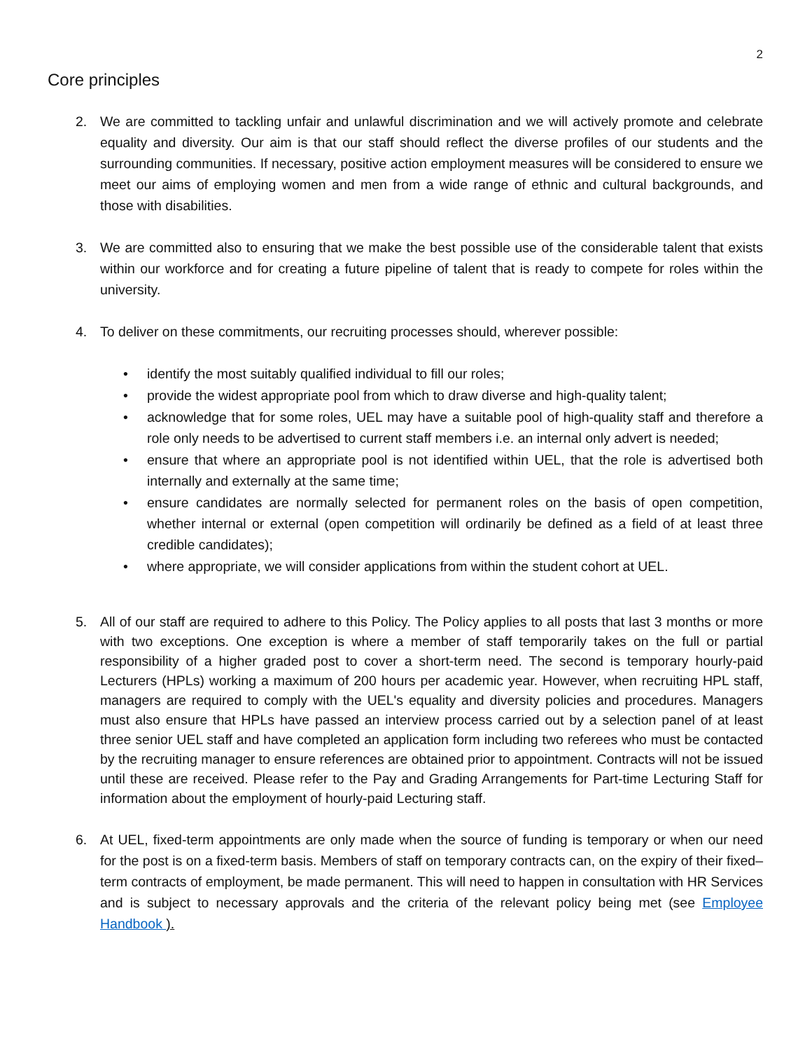2
Core principles
2. We are committed to tackling unfair and unlawful discrimination and we will actively promote and celebrate equality and diversity. Our aim is that our staff should reflect the diverse profiles of our students and the surrounding communities. If necessary, positive action employment measures will be considered to ensure we meet our aims of employing women and men from a wide range of ethnic and cultural backgrounds, and those with disabilities.
3. We are committed also to ensuring that we make the best possible use of the considerable talent that exists within our workforce and for creating a future pipeline of talent that is ready to compete for roles within the university.
4. To deliver on these commitments, our recruiting processes should, wherever possible:
• identify the most suitably qualified individual to fill our roles;
• provide the widest appropriate pool from which to draw diverse and high-quality talent;
• acknowledge that for some roles, UEL may have a suitable pool of high-quality staff and therefore a role only needs to be advertised to current staff members i.e. an internal only advert is needed;
• ensure that where an appropriate pool is not identified within UEL, that the role is advertised both internally and externally at the same time;
• ensure candidates are normally selected for permanent roles on the basis of open competition, whether internal or external (open competition will ordinarily be defined as a field of at least three credible candidates);
• where appropriate, we will consider applications from within the student cohort at UEL.
5. All of our staff are required to adhere to this Policy. The Policy applies to all posts that last 3 months or more with two exceptions. One exception is where a member of staff temporarily takes on the full or partial responsibility of a higher graded post to cover a short-term need. The second is temporary hourly-paid Lecturers (HPLs) working a maximum of 200 hours per academic year. However, when recruiting HPL staff, managers are required to comply with the UEL's equality and diversity policies and procedures. Managers must also ensure that HPLs have passed an interview process carried out by a selection panel of at least three senior UEL staff and have completed an application form including two referees who must be contacted by the recruiting manager to ensure references are obtained prior to appointment. Contracts will not be issued until these are received. Please refer to the Pay and Grading Arrangements for Part-time Lecturing Staff for information about the employment of hourly-paid Lecturing staff.
6. At UEL, fixed-term appointments are only made when the source of funding is temporary or when our need for the post is on a fixed-term basis. Members of staff on temporary contracts can, on the expiry of their fixed–term contracts of employment, be made permanent. This will need to happen in consultation with HR Services and is subject to necessary approvals and the criteria of the relevant policy being met (see Employee Handbook ).